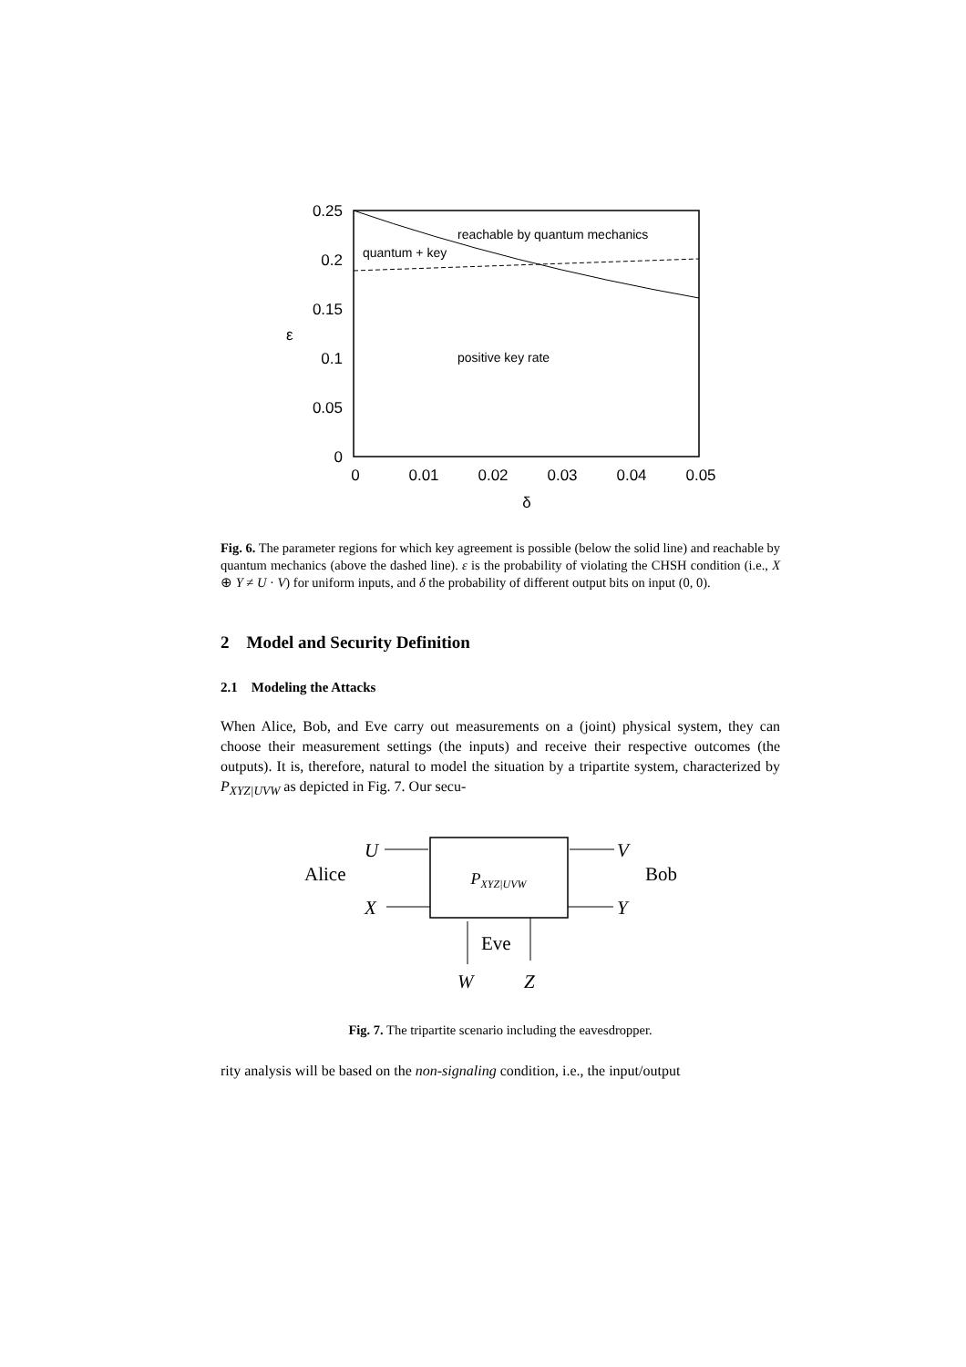0.25
0.2
0.15
0.1
0.05
0
ε
0
0.01
0.02
0.03
0.04
0.05
δ
reachable by quantum mechanics
quantum + key
positive key rate
Fig. 6. The parameter regions for which key agreement is possible (below the solid line) and reachable by quantum mechanics (above the dashed line). ε is the probability of violating the CHSH condition (i.e., X ⊕ Y ≠ U · V) for uniform inputs, and δ the probability of different output bits on input (0, 0).
2 Model and Security Definition
2.1 Modeling the Attacks
When Alice, Bob, and Eve carry out measurements on a (joint) physical system, they can choose their measurement settings (the inputs) and receive their respective outcomes (the outputs). It is, therefore, natural to model the situation by a tripartite system, characterized by P<sub>XYZ|UVW</sub> as depicted in Fig. 7. Our secu-
PXYZ|UVW
Alice
Bob
U
X
V
Y
Eve
W
Z
Fig. 7. The tripartite scenario including the eavesdropper.
rity analysis will be based on the non-signaling condition, i.e., the input/output